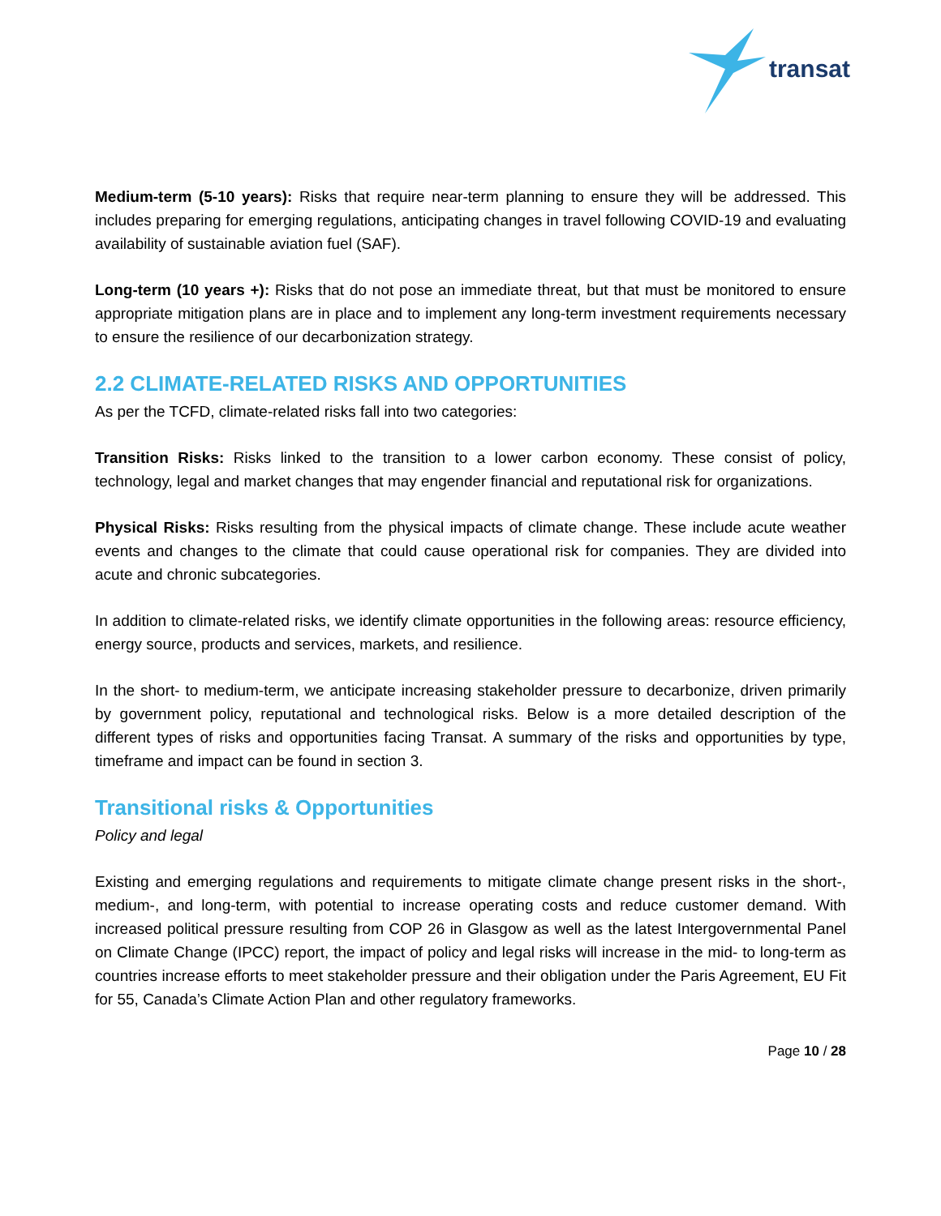transat
Medium-term (5-10 years): Risks that require near-term planning to ensure they will be addressed. This includes preparing for emerging regulations, anticipating changes in travel following COVID-19 and evaluating availability of sustainable aviation fuel (SAF).
Long-term (10 years +): Risks that do not pose an immediate threat, but that must be monitored to ensure appropriate mitigation plans are in place and to implement any long-term investment requirements necessary to ensure the resilience of our decarbonization strategy.
2.2 CLIMATE-RELATED RISKS AND OPPORTUNITIES
As per the TCFD, climate-related risks fall into two categories:
Transition Risks: Risks linked to the transition to a lower carbon economy. These consist of policy, technology, legal and market changes that may engender financial and reputational risk for organizations.
Physical Risks: Risks resulting from the physical impacts of climate change. These include acute weather events and changes to the climate that could cause operational risk for companies. They are divided into acute and chronic subcategories.
In addition to climate-related risks, we identify climate opportunities in the following areas: resource efficiency, energy source, products and services, markets, and resilience.
In the short- to medium-term, we anticipate increasing stakeholder pressure to decarbonize, driven primarily by government policy, reputational and technological risks. Below is a more detailed description of the different types of risks and opportunities facing Transat. A summary of the risks and opportunities by type, timeframe and impact can be found in section 3.
Transitional risks & Opportunities
Policy and legal
Existing and emerging regulations and requirements to mitigate climate change present risks in the short-, medium-, and long-term, with potential to increase operating costs and reduce customer demand. With increased political pressure resulting from COP 26 in Glasgow as well as the latest Intergovernmental Panel on Climate Change (IPCC) report, the impact of policy and legal risks will increase in the mid- to long-term as countries increase efforts to meet stakeholder pressure and their obligation under the Paris Agreement, EU Fit for 55, Canada’s Climate Action Plan and other regulatory frameworks.
Page 10 / 28